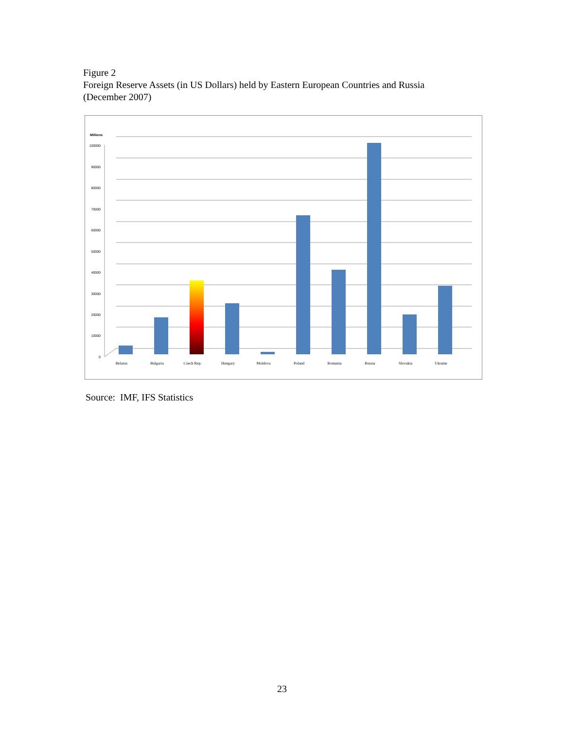Figure 2
Foreign Reserve Assets (in US Dollars) held by Eastern European Countries and Russia
(December 2007)
Millions
100000
90000
80000
70000
60000
50000
40000
30000
20000
10000
0
Belarus
Bulgaria
Czech Rep.
Hungary
Moldova
Poland
Romania
Russia
Slovakia
Ukraine
Source: IMF, IFS Statistics
23